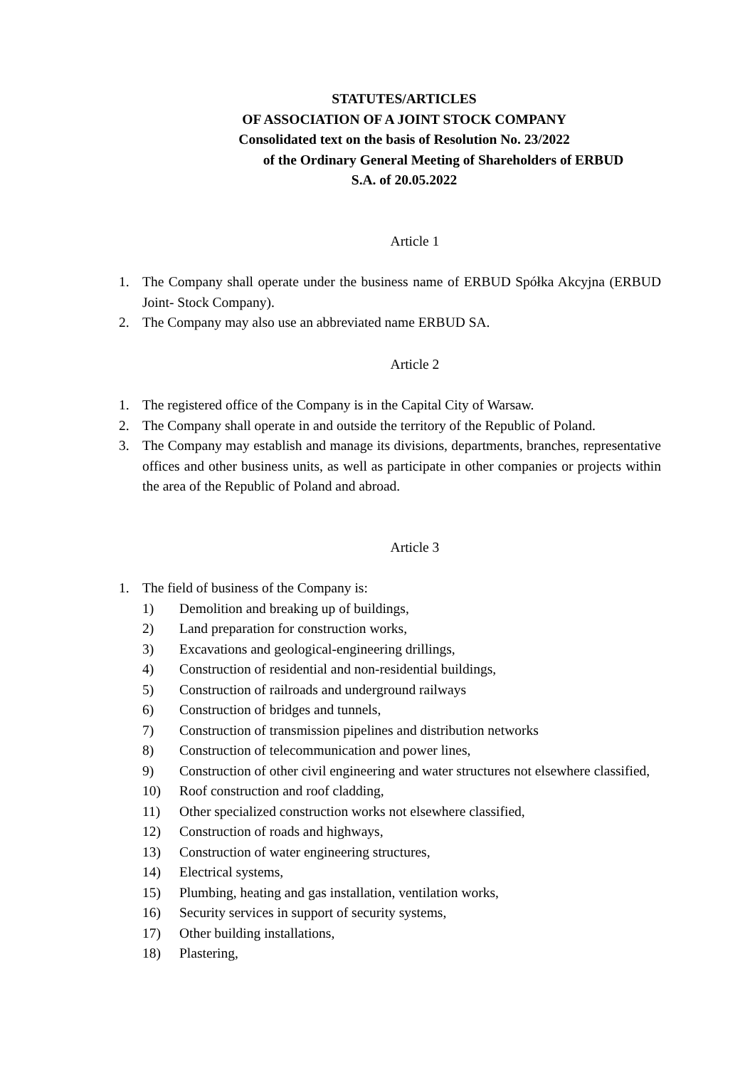STATUTES/ARTICLES
OF ASSOCIATION OF A JOINT STOCK COMPANY
Consolidated text on the basis of Resolution No. 23/2022
of the Ordinary General Meeting of Shareholders of ERBUD
S.A. of 20.05.2022
Article 1
1. The Company shall operate under the business name of ERBUD Spółka Akcyjna (ERBUD Joint- Stock Company).
2. The Company may also use an abbreviated name ERBUD SA.
Article 2
1. The registered office of the Company is in the Capital City of Warsaw.
2. The Company shall operate in and outside the territory of the Republic of Poland.
3. The Company may establish and manage its divisions, departments, branches, representative offices and other business units, as well as participate in other companies or projects within the area of the Republic of Poland and abroad.
Article 3
1. The field of business of the Company is:
1) Demolition and breaking up of buildings,
2) Land preparation for construction works,
3) Excavations and geological-engineering drillings,
4) Construction of residential and non-residential buildings,
5) Construction of railroads and underground railways
6) Construction of bridges and tunnels,
7) Construction of transmission pipelines and distribution networks
8) Construction of telecommunication and power lines,
9) Construction of other civil engineering and water structures not elsewhere classified,
10) Roof construction and roof cladding,
11) Other specialized construction works not elsewhere classified,
12) Construction of roads and highways,
13) Construction of water engineering structures,
14) Electrical systems,
15) Plumbing, heating and gas installation, ventilation works,
16) Security services in support of security systems,
17) Other building installations,
18) Plastering,